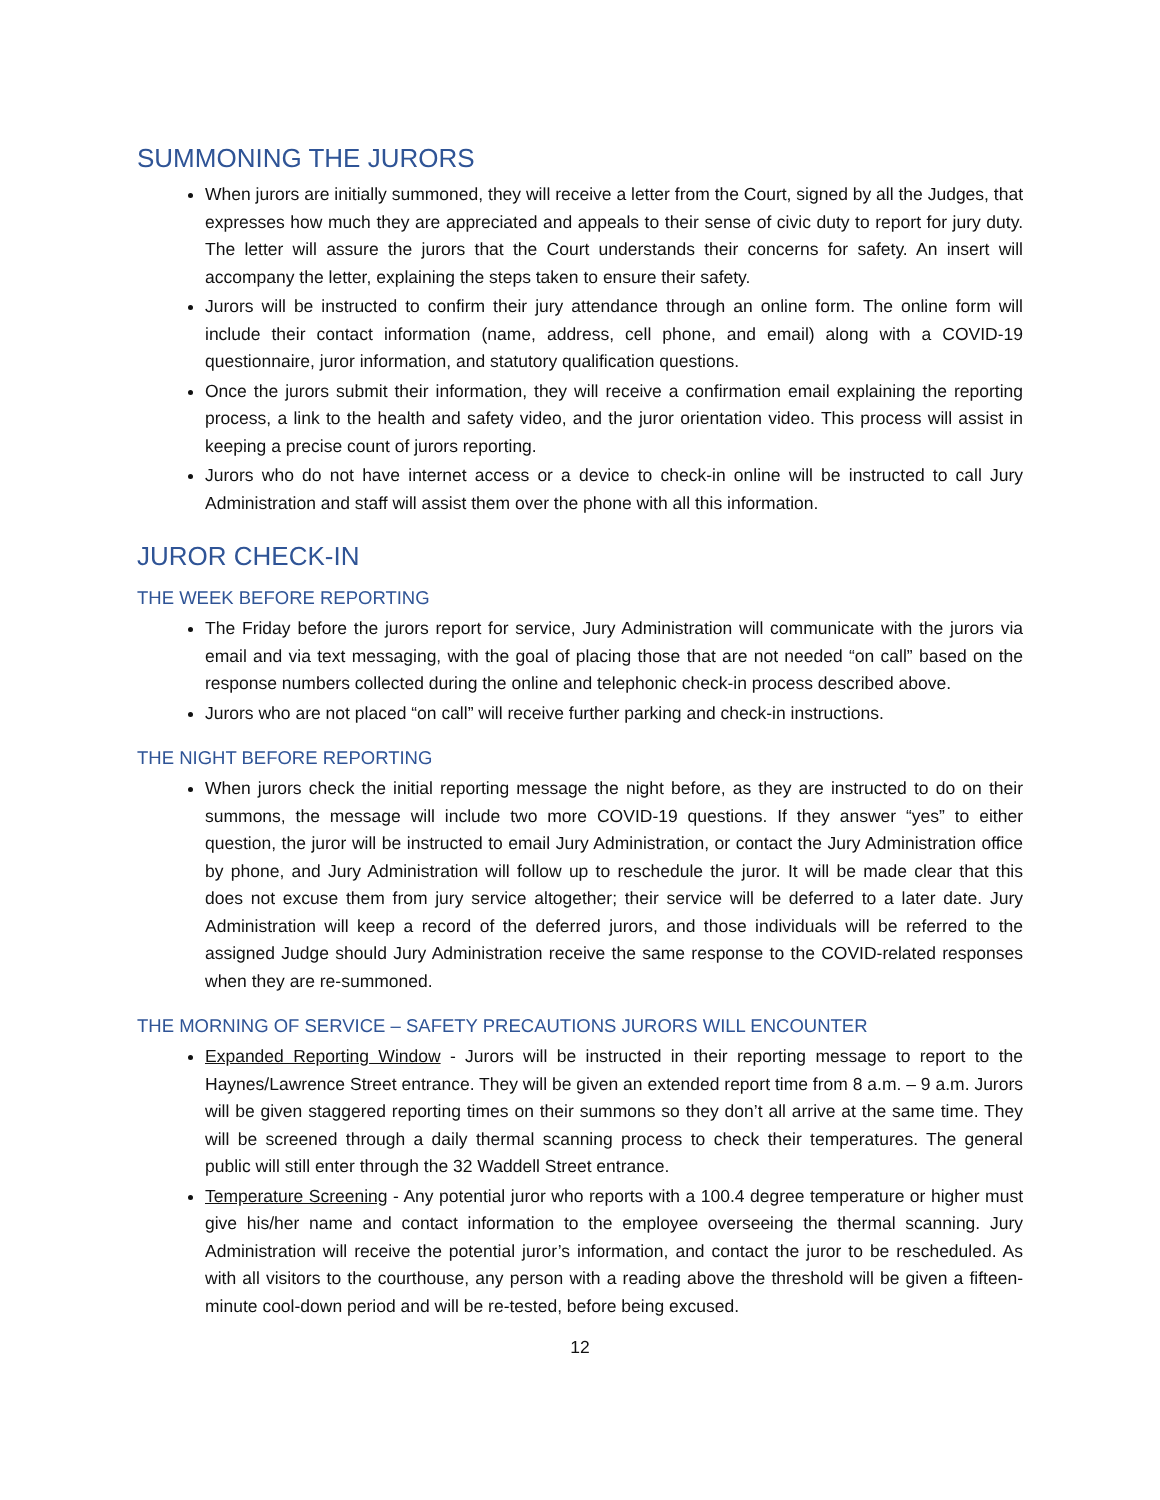SUMMONING THE JURORS
When jurors are initially summoned, they will receive a letter from the Court, signed by all the Judges, that expresses how much they are appreciated and appeals to their sense of civic duty to report for jury duty. The letter will assure the jurors that the Court understands their concerns for safety. An insert will accompany the letter, explaining the steps taken to ensure their safety.
Jurors will be instructed to confirm their jury attendance through an online form. The online form will include their contact information (name, address, cell phone, and email) along with a COVID-19 questionnaire, juror information, and statutory qualification questions.
Once the jurors submit their information, they will receive a confirmation email explaining the reporting process, a link to the health and safety video, and the juror orientation video. This process will assist in keeping a precise count of jurors reporting.
Jurors who do not have internet access or a device to check-in online will be instructed to call Jury Administration and staff will assist them over the phone with all this information.
JUROR CHECK-IN
THE WEEK BEFORE REPORTING
The Friday before the jurors report for service, Jury Administration will communicate with the jurors via email and via text messaging, with the goal of placing those that are not needed “on call” based on the response numbers collected during the online and telephonic check-in process described above.
Jurors who are not placed “on call” will receive further parking and check-in instructions.
THE NIGHT BEFORE REPORTING
When jurors check the initial reporting message the night before, as they are instructed to do on their summons, the message will include two more COVID-19 questions. If they answer “yes” to either question, the juror will be instructed to email Jury Administration, or contact the Jury Administration office by phone, and Jury Administration will follow up to reschedule the juror. It will be made clear that this does not excuse them from jury service altogether; their service will be deferred to a later date. Jury Administration will keep a record of the deferred jurors, and those individuals will be referred to the assigned Judge should Jury Administration receive the same response to the COVID-related responses when they are re-summoned.
THE MORNING OF SERVICE – SAFETY PRECAUTIONS JURORS WILL ENCOUNTER
Expanded Reporting Window - Jurors will be instructed in their reporting message to report to the Haynes/Lawrence Street entrance. They will be given an extended report time from 8 a.m. – 9 a.m. Jurors will be given staggered reporting times on their summons so they don’t all arrive at the same time. They will be screened through a daily thermal scanning process to check their temperatures. The general public will still enter through the 32 Waddell Street entrance.
Temperature Screening - Any potential juror who reports with a 100.4 degree temperature or higher must give his/her name and contact information to the employee overseeing the thermal scanning. Jury Administration will receive the potential juror’s information, and contact the juror to be rescheduled. As with all visitors to the courthouse, any person with a reading above the threshold will be given a fifteen-minute cool-down period and will be re-tested, before being excused.
12